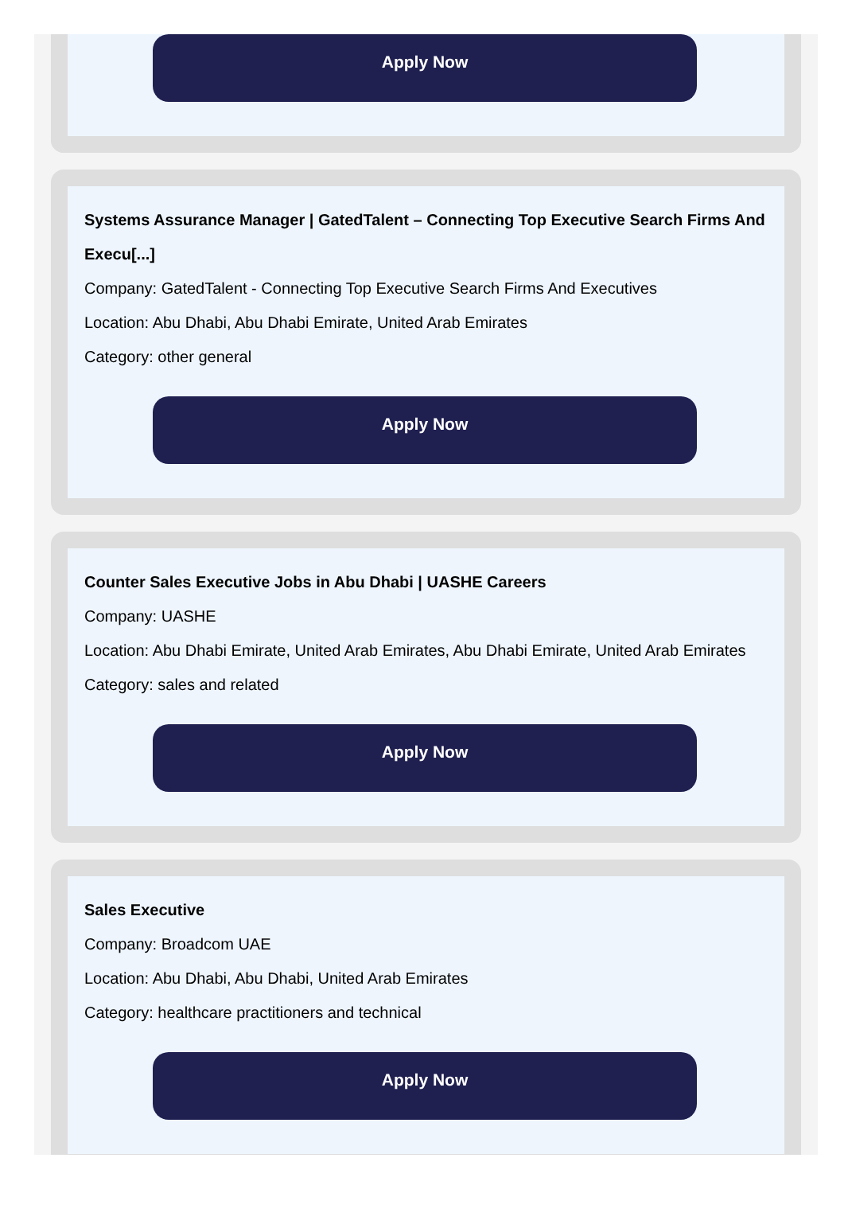Apply Now
Systems Assurance Manager | GatedTalent – Connecting Top Executive Search Firms And Execu[...]
Company: GatedTalent - Connecting Top Executive Search Firms And Executives
Location: Abu Dhabi, Abu Dhabi Emirate, United Arab Emirates
Category: other general
Apply Now
Counter Sales Executive Jobs in Abu Dhabi | UASHE Careers
Company: UASHE
Location: Abu Dhabi Emirate, United Arab Emirates, Abu Dhabi Emirate, United Arab Emirates
Category: sales and related
Apply Now
Sales Executive
Company: Broadcom UAE
Location: Abu Dhabi, Abu Dhabi, United Arab Emirates
Category: healthcare practitioners and technical
Apply Now